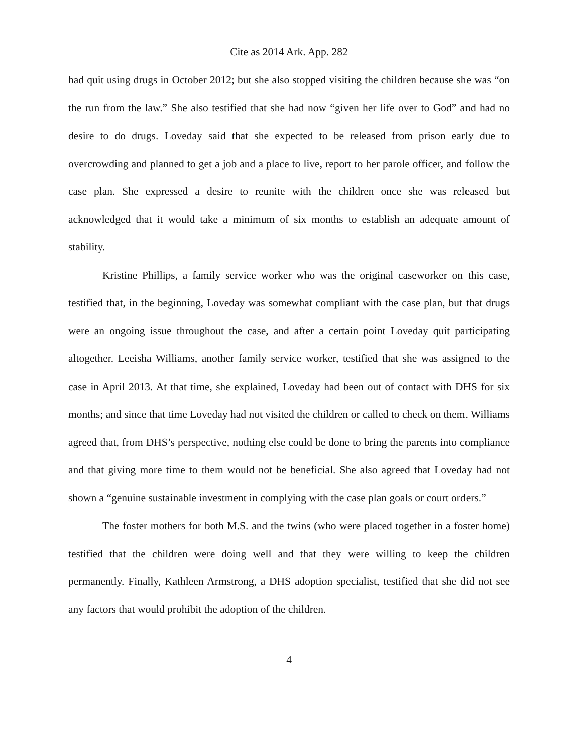Cite as 2014 Ark. App. 282
had quit using drugs in October 2012; but she also stopped visiting the children because she was “on the run from the law.” She also testified that she had now “given her life over to God” and had no desire to do drugs. Loveday said that she expected to be released from prison early due to overcrowding and planned to get a job and a place to live, report to her parole officer, and follow the case plan. She expressed a desire to reunite with the children once she was released but acknowledged that it would take a minimum of six months to establish an adequate amount of stability.
Kristine Phillips, a family service worker who was the original caseworker on this case, testified that, in the beginning, Loveday was somewhat compliant with the case plan, but that drugs were an ongoing issue throughout the case, and after a certain point Loveday quit participating altogether. Leeisha Williams, another family service worker, testified that she was assigned to the case in April 2013. At that time, she explained, Loveday had been out of contact with DHS for six months; and since that time Loveday had not visited the children or called to check on them. Williams agreed that, from DHS’s perspective, nothing else could be done to bring the parents into compliance and that giving more time to them would not be beneficial. She also agreed that Loveday had not shown a “genuine sustainable investment in complying with the case plan goals or court orders.”
The foster mothers for both M.S. and the twins (who were placed together in a foster home) testified that the children were doing well and that they were willing to keep the children permanently. Finally, Kathleen Armstrong, a DHS adoption specialist, testified that she did not see any factors that would prohibit the adoption of the children.
4